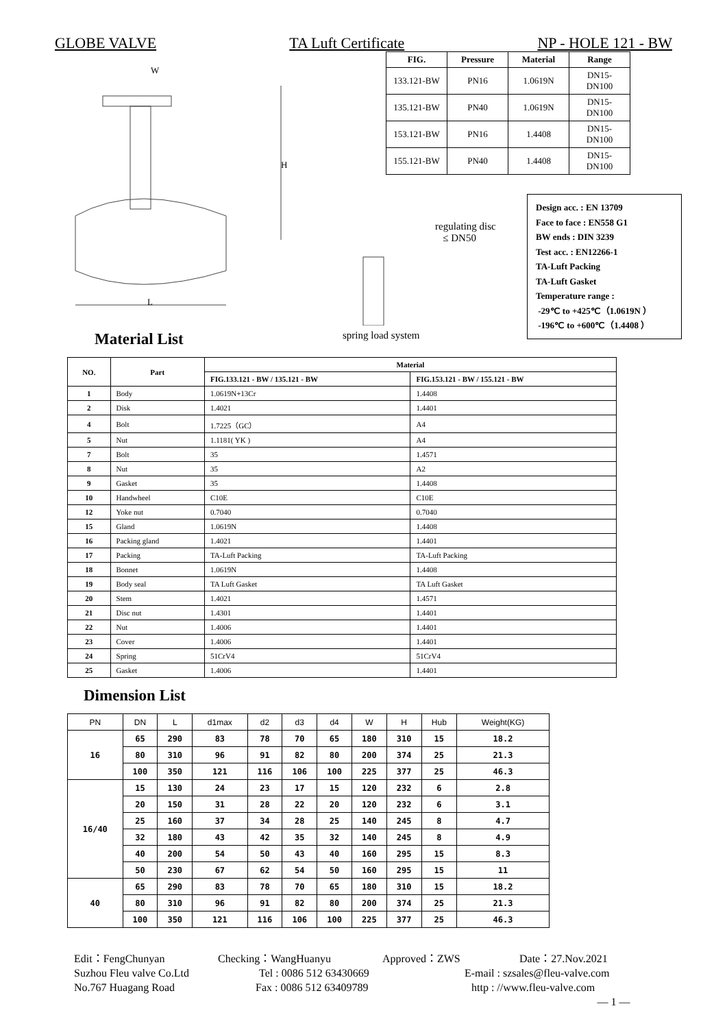GLOBE VALVE TA Luft Certificate NP - HOLE 121 - BW
| FIG. | Pressure | Material | Range |
| --- | --- | --- | --- |
| 133.121-BW | PN16 | 1.0619N | DN15-DN100 |
| 135.121-BW | PN40 | 1.0619N | DN15-DN100 |
| 153.121-BW | PN16 | 1.4408 | DN15-DN100 |
| 155.121-BW | PN40 | 1.4408 | DN15-DN100 |
W
L
H
regulating disc
≤ DN50
spring load system
Design acc. : EN 13709
Face to face : EN558 G1
BW ends : DIN 3239
Test acc. : EN12266-1
TA-Luft Packing
TA-Luft Gasket
Temperature range :
-29℃ to +425℃（1.0619N ）
-196℃ to +600℃（1.4408 ）
Material List
| NO. | Part | Material | |
| --- | --- | --- | --- |
| | | FIG.133.121 - BW / 135.121 - BW | FIG.153.121 - BW / 155.121 - BW |
| 1 | Body | 1.0619N+13Cr | 1.4408 |
| 2 | Disk | 1.4021 | 1.4401 |
| 4 | Bolt | 1.7225（GC） | A4 |
| 5 | Nut | 1.1181( YK ) | A4 |
| 7 | Bolt | 35 | 1.4571 |
| 8 | Nut | 35 | A2 |
| 9 | Gasket | 35 | 1.4408 |
| 10 | Handwheel | C10E | C10E |
| 12 | Yoke nut | 0.7040 | 0.7040 |
| 15 | Gland | 1.0619N | 1.4408 |
| 16 | Packing gland | 1.4021 | 1.4401 |
| 17 | Packing | TA-Luft Packing | TA-Luft Packing |
| 18 | Bonnet | 1.0619N | 1.4408 |
| 19 | Body seal | TA Luft Gasket | TA Luft Gasket |
| 20 | Stem | 1.4021 | 1.4571 |
| 21 | Disc nut | 1.4301 | 1.4401 |
| 22 | Nut | 1.4006 | 1.4401 |
| 23 | Cover | 1.4006 | 1.4401 |
| 24 | Spring | 51CrV4 | 51CrV4 |
| 25 | Gasket | 1.4006 | 1.4401 |
Dimension List
| PN | DN | L | d1max | d2 | d3 | d4 | W | H | Hub | Weight(KG) |
| --- | --- | --- | --- | --- | --- | --- | --- | --- | --- | --- |
| 16 | 65 | 290 | 83 | 78 | 70 | 65 | 180 | 310 | 15 | 18.2 |
| | 80 | 310 | 96 | 91 | 82 | 80 | 200 | 374 | 25 | 21.3 |
| | 100 | 350 | 121 | 116 | 106 | 100 | 225 | 377 | 25 | 46.3 |
| 16/40 | 15 | 130 | 24 | 23 | 17 | 15 | 120 | 232 | 6 | 2.8 |
| | 20 | 150 | 31 | 28 | 22 | 20 | 120 | 232 | 6 | 3.1 |
| | 25 | 160 | 37 | 34 | 28 | 25 | 140 | 245 | 8 | 4.7 |
| | 32 | 180 | 43 | 42 | 35 | 32 | 140 | 245 | 8 | 4.9 |
| | 40 | 200 | 54 | 50 | 43 | 40 | 160 | 295 | 15 | 8.3 |
| | 50 | 230 | 67 | 62 | 54 | 50 | 160 | 295 | 15 | 11 |
| 40 | 65 | 290 | 83 | 78 | 70 | 65 | 180 | 310 | 15 | 18.2 |
| | 80 | 310 | 96 | 91 | 82 | 80 | 200 | 374 | 25 | 21.3 |
| | 100 | 350 | 121 | 116 | 106 | 100 | 225 | 377 | 25 | 46.3 |
Edit：FengChunyan Checking：WangHuanyu Approved：ZWS Date：27.Nov.2021
Suzhou Fleu valve Co.Ltd Tel : 0086 512 63430669 E-mail : szsales@fleu-valve.com
No.767 Huagang Road Fax : 0086 512 63409789 http : //www.fleu-valve.com
— 1 —